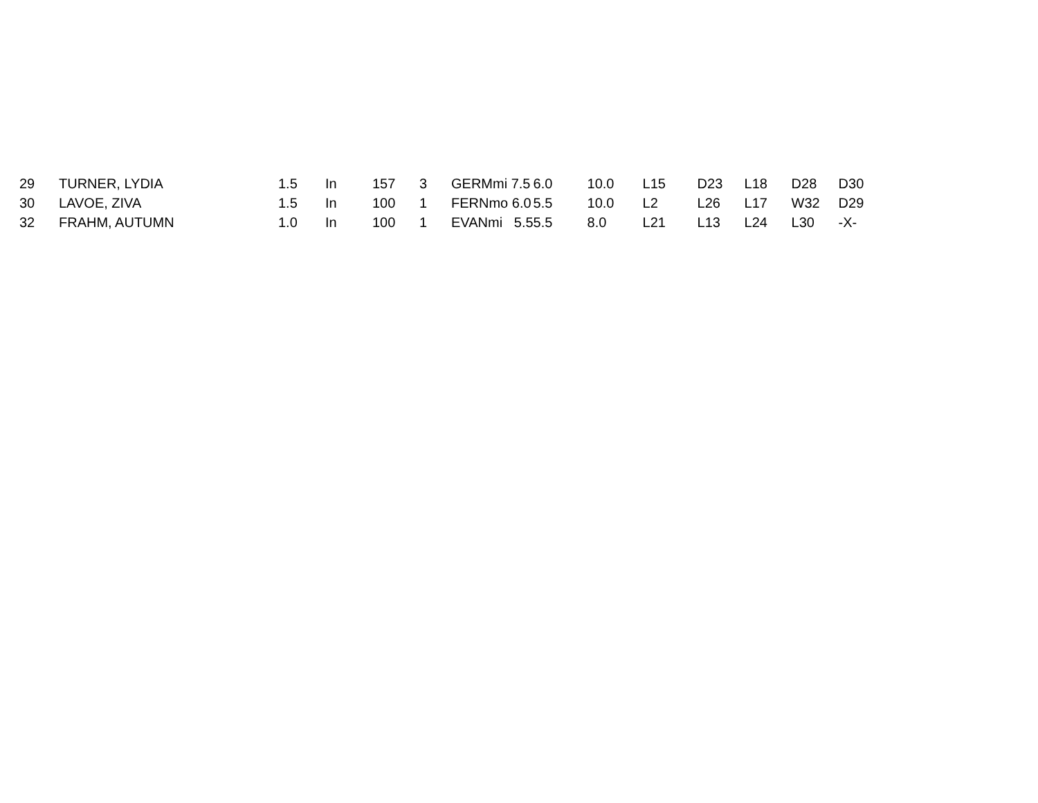| 29 | TURNER, LYDIA | 1.5 | In | 157 | 3 | GERMmi 7.5 | 6.0 | 10.0 | L15 | D23 | L18 | D28 | D30 |
| 30 | LAVOE, ZIVA | 1.5 | In | 100 | 1 | FERNmo 6.0 | 5.5 | 10.0 | L2 | L26 | L17 | W32 | D29 |
| 32 | FRAHM, AUTUMN | 1.0 | In | 100 | 1 | EVANmi 5.5 | 5.5 | 8.0 | L21 | L13 | L24 | L30 | -X- |